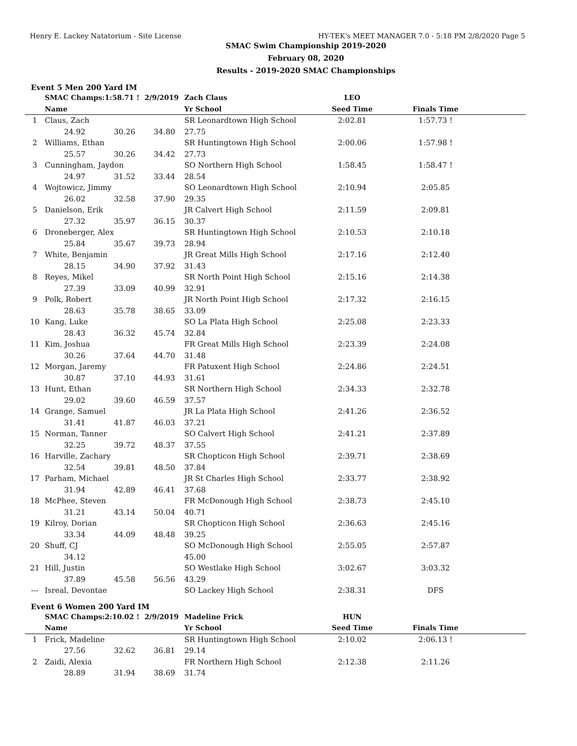Henry E. Lackey Natatorium - Site License HY-TEK's MEET MANAGER 7.0 - 5:18 PM 2/8/2020 Page 5
SMAC Swim Championship 2019-2020
February 08, 2020
Results - 2019-2020 SMAC Championships
Event 5 Men 200 Yard IM
| | SMAC Champs: | 1:58.71 ! | 2/9/2019 | Zach Claus | LEO | | |
| --- | --- | --- | --- | --- | --- | --- | --- |
| | Name | | | Yr School | Seed Time | Finals Time | |
| 1 | Claus, Zach | | | SR Leonardtown High School | 2:02.81 | 1:57.73 ! | |
| | 24.92 | 30.26 | 34.80 | 27.75 | | | |
| 2 | Williams, Ethan | | | SR Huntingtown High School | 2:00.06 | 1:57.98 ! | |
| | 25.57 | 30.26 | 34.42 | 27.73 | | | |
| 3 | Cunningham, Jaydon | | | SO Northern High School | 1:58.45 | 1:58.47 ! | |
| | 24.97 | 31.52 | 33.44 | 28.54 | | | |
| 4 | Wojtowicz, Jimmy | | | SO Leonardtown High School | 2:10.94 | 2:05.85 | |
| | 26.02 | 32.58 | 37.90 | 29.35 | | | |
| 5 | Danielson, Erik | | | JR Calvert High School | 2:11.59 | 2:09.81 | |
| | 27.32 | 35.97 | 36.15 | 30.37 | | | |
| 6 | Droneberger, Alex | | | SR Huntingtown High School | 2:10.53 | 2:10.18 | |
| | 25.84 | 35.67 | 39.73 | 28.94 | | | |
| 7 | White, Benjamin | | | JR Great Mills High School | 2:17.16 | 2:12.40 | |
| | 28.15 | 34.90 | 37.92 | 31.43 | | | |
| 8 | Reyes, Mikel | | | SR North Point High School | 2:15.16 | 2:14.38 | |
| | 27.39 | 33.09 | 40.99 | 32.91 | | | |
| 9 | Polk, Robert | | | JR North Point High School | 2:17.32 | 2:16.15 | |
| | 28.63 | 35.78 | 38.65 | 33.09 | | | |
| 10 | Kang, Luke | | | SO La Plata High School | 2:25.08 | 2:23.33 | |
| | 28.43 | 36.32 | 45.74 | 32.84 | | | |
| 11 | Kim, Joshua | | | FR Great Mills High School | 2:23.39 | 2:24.08 | |
| | 30.26 | 37.64 | 44.70 | 31.48 | | | |
| 12 | Morgan, Jaremy | | | FR Patuxent High School | 2:24.86 | 2:24.51 | |
| | 30.87 | 37.10 | 44.93 | 31.61 | | | |
| 13 | Hunt, Ethan | | | SR Northern High School | 2:34.33 | 2:32.78 | |
| | 29.02 | 39.60 | 46.59 | 37.57 | | | |
| 14 | Grange, Samuel | | | JR La Plata High School | 2:41.26 | 2:36.52 | |
| | 31.41 | 41.87 | 46.03 | 37.21 | | | |
| 15 | Norman, Tanner | | | SO Calvert High School | 2:41.21 | 2:37.89 | |
| | 32.25 | 39.72 | 48.37 | 37.55 | | | |
| 16 | Harville, Zachary | | | SR Chopticon High School | 2:39.71 | 2:38.69 | |
| | 32.54 | 39.81 | 48.50 | 37.84 | | | |
| 17 | Parham, Michael | | | JR St Charles High School | 2:33.77 | 2:38.92 | |
| | 31.94 | 42.89 | 46.41 | 37.68 | | | |
| 18 | McPhee, Steven | | | FR McDonough High School | 2:38.73 | 2:45.10 | |
| | 31.21 | 43.14 | 50.04 | 40.71 | | | |
| 19 | Kilroy, Dorian | | | SR Chopticon High School | 2:36.63 | 2:45.16 | |
| | 33.34 | 44.09 | 48.48 | 39.25 | | | |
| 20 | Shuff, CJ | | | SO McDonough High School | 2:55.05 | 2:57.87 | |
| | 34.12 | | | 45.00 | | | |
| 21 | Hill, Justin | | | SO Westlake High School | 3:02.67 | 3:03.32 | |
| | 37.89 | 45.58 | 56.56 | 43.29 | | | |
| --- | Isreal, Devontae | | | SO Lackey High School | 2:38.31 | DFS | |
Event 6 Women 200 Yard IM
| | SMAC Champs: | 2:10.02 ! | 2/9/2019 | Madeline Frick | HUN | | |
| --- | --- | --- | --- | --- | --- | --- | --- |
| | Name | | | Yr School | Seed Time | Finals Time | |
| 1 | Frick, Madeline | | | SR Huntingtown High School | 2:10.02 | 2:06.13 ! | |
| | 27.56 | 32.62 | 36.81 | 29.14 | | | |
| 2 | Zaidi, Alexia | | | FR Northern High School | 2:12.38 | 2:11.26 | |
| | 28.89 | 31.94 | 38.69 | 31.74 | | | |